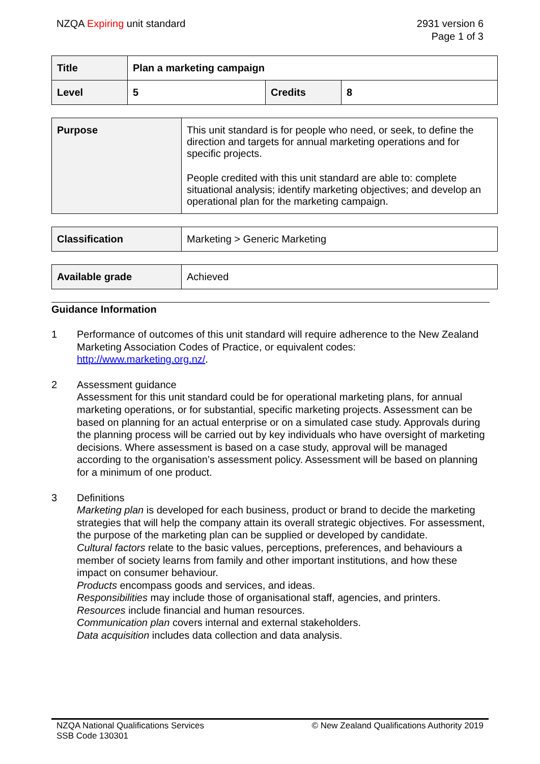NZQA Expiring unit standard 2931 version 6
Page 1 of 3
| Title | Plan a marketing campaign | | |
| Level | 5 | Credits | 8 |
| Purpose | This unit standard is for people who need, or seek, to define the direction and targets for annual marketing operations and for specific projects. People credited with this unit standard are able to: complete situational analysis; identify marketing objectives; and develop an operational plan for the marketing campaign. |
| Classification | Marketing > Generic Marketing |
| Available grade | Achieved |
Guidance Information
1 Performance of outcomes of this unit standard will require adherence to the New Zealand Marketing Association Codes of Practice, or equivalent codes: http://www.marketing.org.nz/.
2 Assessment guidance
Assessment for this unit standard could be for operational marketing plans, for annual marketing operations, or for substantial, specific marketing projects. Assessment can be based on planning for an actual enterprise or on a simulated case study. Approvals during the planning process will be carried out by key individuals who have oversight of marketing decisions. Where assessment is based on a case study, approval will be managed according to the organisation’s assessment policy. Assessment will be based on planning for a minimum of one product.
3 Definitions
Marketing plan is developed for each business, product or brand to decide the marketing strategies that will help the company attain its overall strategic objectives. For assessment, the purpose of the marketing plan can be supplied or developed by candidate.
Cultural factors relate to the basic values, perceptions, preferences, and behaviours a member of society learns from family and other important institutions, and how these impact on consumer behaviour.
Products encompass goods and services, and ideas.
Responsibilities may include those of organisational staff, agencies, and printers.
Resources include financial and human resources.
Communication plan covers internal and external stakeholders.
Data acquisition includes data collection and data analysis.
NZQA National Qualifications Services
SSB Code 130301
© New Zealand Qualifications Authority 2019